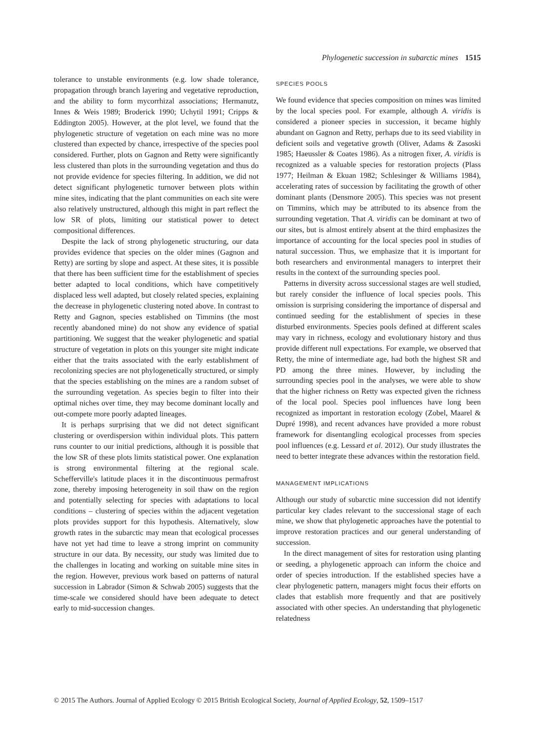Phylogenetic succession in subarctic mines 1515
tolerance to unstable environments (e.g. low shade tolerance, propagation through branch layering and vegetative reproduction, and the ability to form mycorrhizal associations; Hermanutz, Innes & Weis 1989; Broderick 1990; Uchytil 1991; Cripps & Eddington 2005). However, at the plot level, we found that the phylogenetic structure of vegetation on each mine was no more clustered than expected by chance, irrespective of the species pool considered. Further, plots on Gagnon and Retty were significantly less clustered than plots in the surrounding vegetation and thus do not provide evidence for species filtering. In addition, we did not detect significant phylogenetic turnover between plots within mine sites, indicating that the plant communities on each site were also relatively unstructured, although this might in part reflect the low SR of plots, limiting our statistical power to detect compositional differences.
Despite the lack of strong phylogenetic structuring, our data provides evidence that species on the older mines (Gagnon and Retty) are sorting by slope and aspect. At these sites, it is possible that there has been sufficient time for the establishment of species better adapted to local conditions, which have competitively displaced less well adapted, but closely related species, explaining the decrease in phylogenetic clustering noted above. In contrast to Retty and Gagnon, species established on Timmins (the most recently abandoned mine) do not show any evidence of spatial partitioning. We suggest that the weaker phylogenetic and spatial structure of vegetation in plots on this younger site might indicate either that the traits associated with the early establishment of recolonizing species are not phylogenetically structured, or simply that the species establishing on the mines are a random subset of the surrounding vegetation. As species begin to filter into their optimal niches over time, they may become dominant locally and out-compete more poorly adapted lineages.
It is perhaps surprising that we did not detect significant clustering or overdispersion within individual plots. This pattern runs counter to our initial predictions, although it is possible that the low SR of these plots limits statistical power. One explanation is strong environmental filtering at the regional scale. Schefferville's latitude places it in the discontinuous permafrost zone, thereby imposing heterogeneity in soil thaw on the region and potentially selecting for species with adaptations to local conditions – clustering of species within the adjacent vegetation plots provides support for this hypothesis. Alternatively, slow growth rates in the subarctic may mean that ecological processes have not yet had time to leave a strong imprint on community structure in our data. By necessity, our study was limited due to the challenges in locating and working on suitable mine sites in the region. However, previous work based on patterns of natural succession in Labrador (Simon & Schwab 2005) suggests that the time-scale we considered should have been adequate to detect early to mid-succession changes.
SPECIES POOLS
We found evidence that species composition on mines was limited by the local species pool. For example, although A. viridis is considered a pioneer species in succession, it became highly abundant on Gagnon and Retty, perhaps due to its seed viability in deficient soils and vegetative growth (Oliver, Adams & Zasoski 1985; Haeussler & Coates 1986). As a nitrogen fixer, A. viridis is recognized as a valuable species for restoration projects (Plass 1977; Heilman & Ekuan 1982; Schlesinger & Williams 1984), accelerating rates of succession by facilitating the growth of other dominant plants (Densmore 2005). This species was not present on Timmins, which may be attributed to its absence from the surrounding vegetation. That A. viridis can be dominant at two of our sites, but is almost entirely absent at the third emphasizes the importance of accounting for the local species pool in studies of natural succession. Thus, we emphasize that it is important for both researchers and environmental managers to interpret their results in the context of the surrounding species pool.
Patterns in diversity across successional stages are well studied, but rarely consider the influence of local species pools. This omission is surprising considering the importance of dispersal and continued seeding for the establishment of species in these disturbed environments. Species pools defined at different scales may vary in richness, ecology and evolutionary history and thus provide different null expectations. For example, we observed that Retty, the mine of intermediate age, had both the highest SR and PD among the three mines. However, by including the surrounding species pool in the analyses, we were able to show that the higher richness on Retty was expected given the richness of the local pool. Species pool influences have long been recognized as important in restoration ecology (Zobel, Maarel & Dupré 1998), and recent advances have provided a more robust framework for disentangling ecological processes from species pool influences (e.g. Lessard et al. 2012). Our study illustrates the need to better integrate these advances within the restoration field.
MANAGEMENT IMPLICATIONS
Although our study of subarctic mine succession did not identify particular key clades relevant to the successional stage of each mine, we show that phylogenetic approaches have the potential to improve restoration practices and our general understanding of succession.
In the direct management of sites for restoration using planting or seeding, a phylogenetic approach can inform the choice and order of species introduction. If the established species have a clear phylogenetic pattern, managers might focus their efforts on clades that establish more frequently and that are positively associated with other species. An understanding that phylogenetic relatedness
© 2015 The Authors. Journal of Applied Ecology © 2015 British Ecological Society, Journal of Applied Ecology, 52, 1509–1517